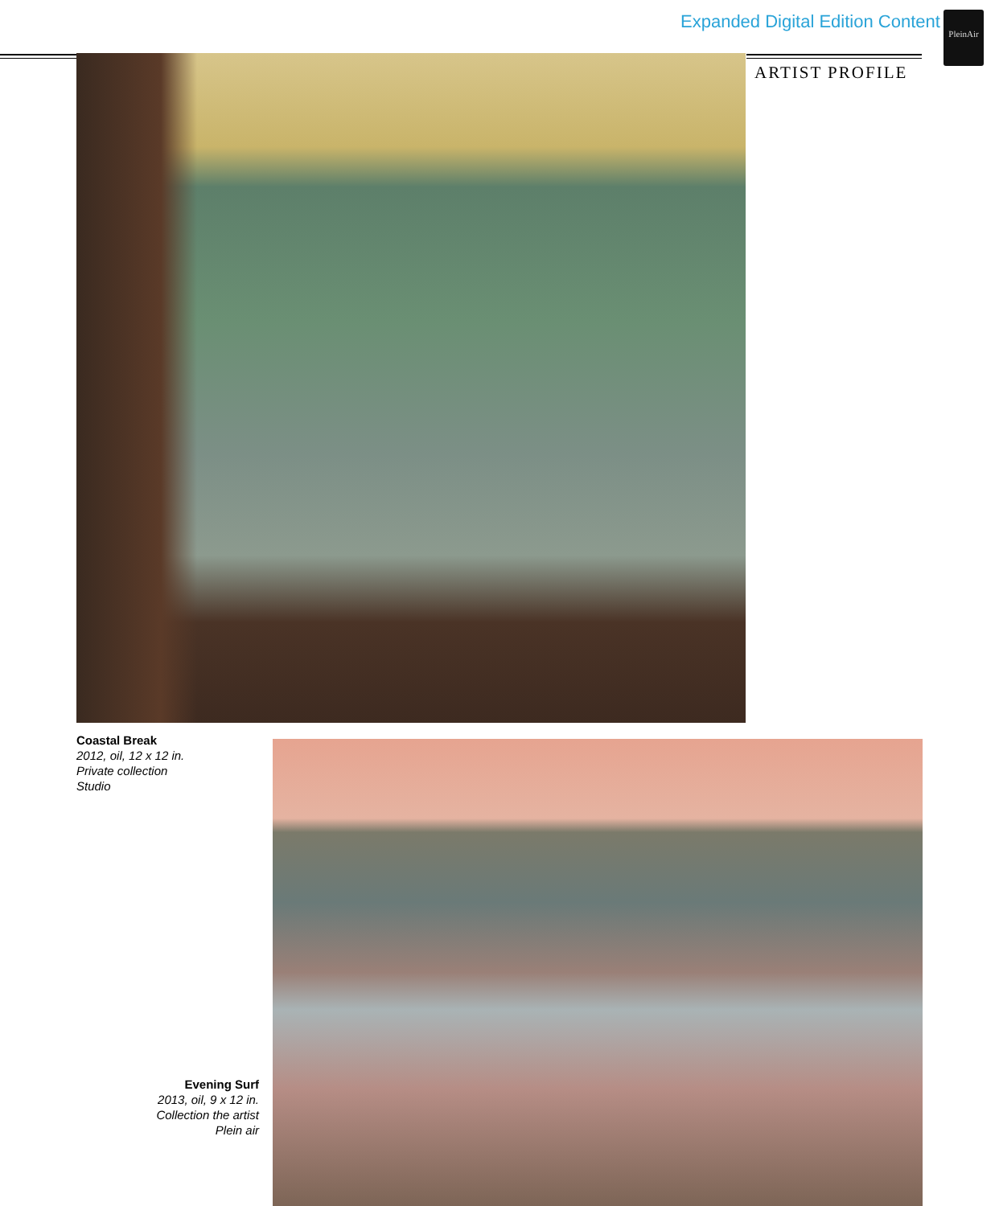Expanded Digital Edition Content
PleinAir
ARTIST PROFILE
Coastal Break
2012, oil, 12 x 12 in.
Private collection
Studio
Evening Surf
2013, oil, 9 x 12 in.
Collection the artist
Plein air